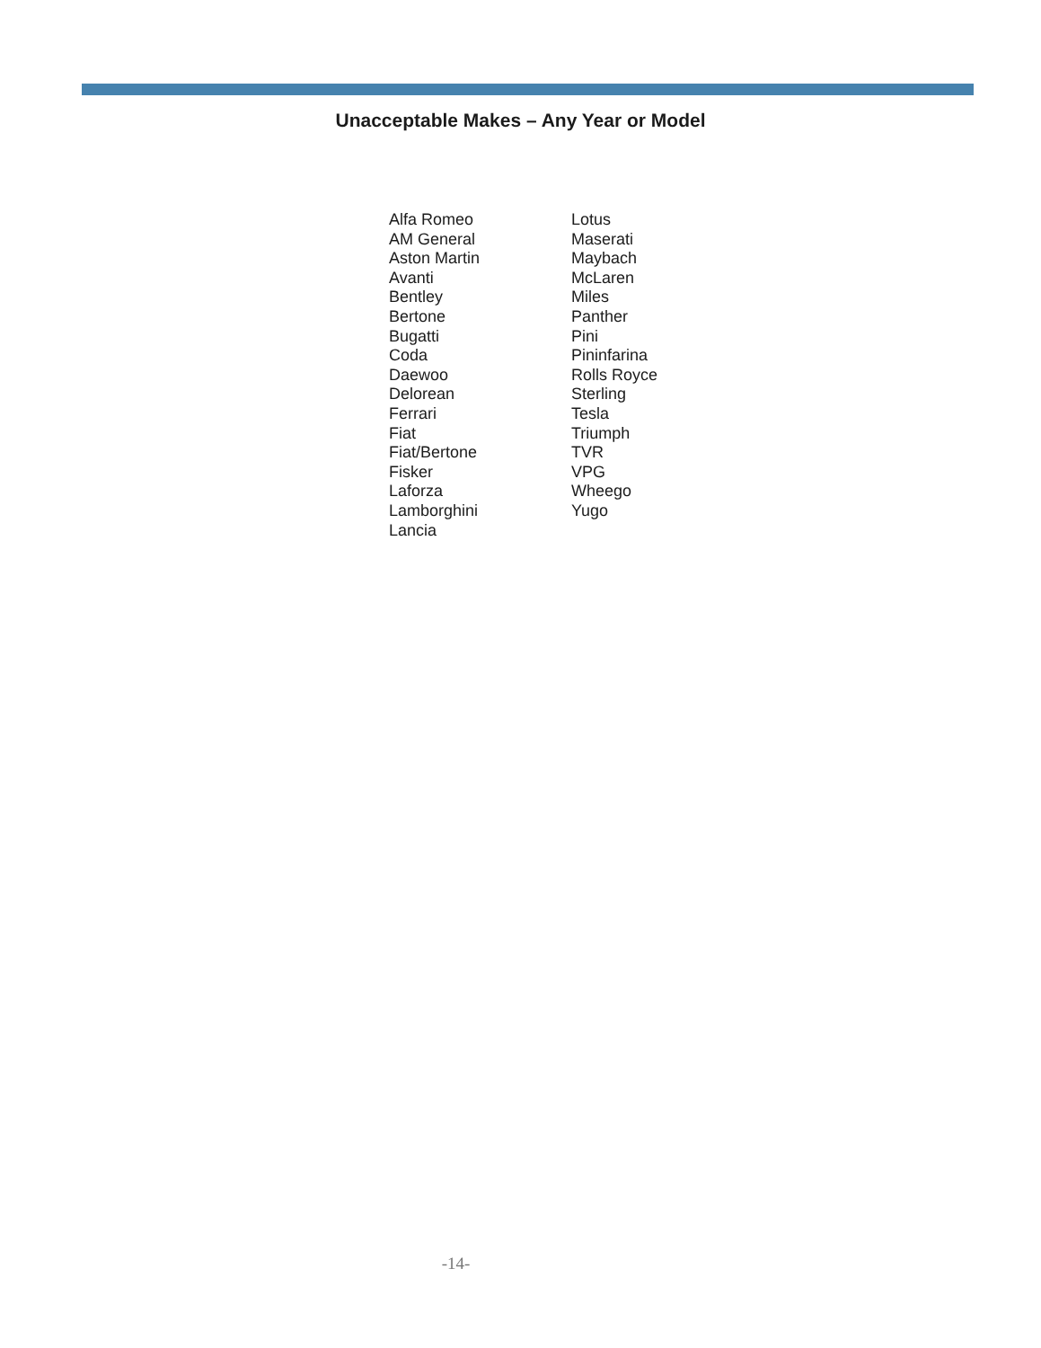Unacceptable Makes – Any Year or Model
Alfa Romeo
AM General
Aston Martin
Avanti
Bentley
Bertone
Bugatti
Coda
Daewoo
Delorean
Ferrari
Fiat
Fiat/Bertone
Fisker
Laforza
Lamborghini
Lancia
Lotus
Maserati
Maybach
McLaren
Miles
Panther
Pini
Pininfarina
Rolls Royce
Sterling
Tesla
Triumph
TVR
VPG
Wheego
Yugo
-14-